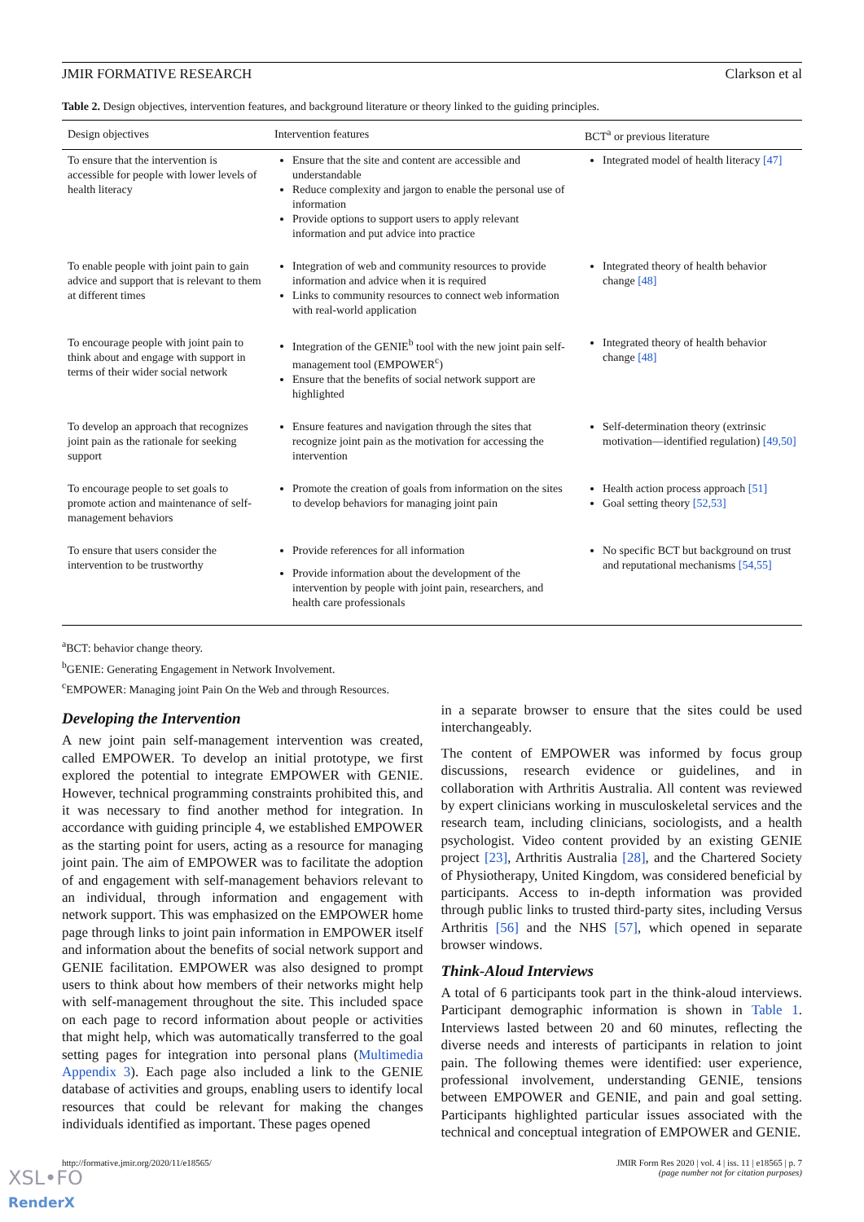JMIR FORMATIVE RESEARCH Clarkson et al
Table 2. Design objectives, intervention features, and background literature or theory linked to the guiding principles.
| Design objectives | Intervention features | BCT<sup>a</sup> or previous literature |
| --- | --- | --- |
| To ensure that the intervention is accessible for people with lower levels of health literacy | Ensure that the site and content are accessible and understandable Reduce complexity and jargon to enable the personal use of information Provide options to support users to apply relevant information and put advice into practice | Integrated model of health literacy [47] |
| To enable people with joint pain to gain advice and support that is relevant to them at different times | Integration of web and community resources to provide information and advice when it is required Links to community resources to connect web information with real-world application | Integrated theory of health behavior change [48] |
| To encourage people with joint pain to think about and engage with support in terms of their wider social network | Integration of the GENIE<sup>b</sup> tool with the new joint pain self-management tool (EMPOWER<sup>c</sup>) Ensure that the benefits of social network support are highlighted | Integrated theory of health behavior change [48] |
| To develop an approach that recognizes joint pain as the rationale for seeking support | Ensure features and navigation through the sites that recognize joint pain as the motivation for accessing the intervention | Self-determination theory (extrinsic motivation—identified regulation) [49,50] |
| To encourage people to set goals to promote action and maintenance of self-management behaviors | Promote the creation of goals from information on the sites to develop behaviors for managing joint pain | Health action process approach [51] Goal setting theory [52,53] |
| To ensure that users consider the intervention to be trustworthy | Provide references for all information Provide information about the development of the intervention by people with joint pain, researchers, and health care professionals | No specific BCT but background on trust and reputational mechanisms [54,55] |
<sup>a</sup> BCT: behavior change theory.
<sup>b</sup> GENIE: Generating Engagement in Network Involvement.
<sup>c</sup> EMPOWER: Managing joint Pain On the Web and through Resources.
Developing the Intervention
A new joint pain self-management intervention was created, called EMPOWER. To develop an initial prototype, we first explored the potential to integrate EMPOWER with GENIE. However, technical programming constraints prohibited this, and it was necessary to find another method for integration. In accordance with guiding principle 4, we established EMPOWER as the starting point for users, acting as a resource for managing joint pain. The aim of EMPOWER was to facilitate the adoption of and engagement with self-management behaviors relevant to an individual, through information and engagement with network support. This was emphasized on the EMPOWER home page through links to joint pain information in EMPOWER itself and information about the benefits of social network support and GENIE facilitation. EMPOWER was also designed to prompt users to think about how members of their networks might help with self-management throughout the site. This included space on each page to record information about people or activities that might help, which was automatically transferred to the goal setting pages for integration into personal plans (Multimedia Appendix 3). Each page also included a link to the GENIE database of activities and groups, enabling users to identify local resources that could be relevant for making the changes individuals identified as important. These pages opened
in a separate browser to ensure that the sites could be used interchangeably.
The content of EMPOWER was informed by focus group discussions, research evidence or guidelines, and in collaboration with Arthritis Australia. All content was reviewed by expert clinicians working in musculoskeletal services and the research team, including clinicians, sociologists, and a health psychologist. Video content provided by an existing GENIE project [23], Arthritis Australia [28], and the Chartered Society of Physiotherapy, United Kingdom, was considered beneficial by participants. Access to in-depth information was provided through public links to trusted third-party sites, including Versus Arthritis [56] and the NHS [57], which opened in separate browser windows.
Think-Aloud Interviews
A total of 6 participants took part in the think-aloud interviews. Participant demographic information is shown in Table 1. Interviews lasted between 20 and 60 minutes, reflecting the diverse needs and interests of participants in relation to joint pain. The following themes were identified: user experience, professional involvement, understanding GENIE, tensions between EMPOWER and GENIE, and pain and goal setting. Participants highlighted particular issues associated with the technical and conceptual integration of EMPOWER and GENIE.
http://formative.jmir.org/2020/11/e18565/ JMIR Form Res 2020 | vol. 4 | iss. 11 | e18565 | p. 7
(page number not for citation purposes)
XSL•FO
RenderX